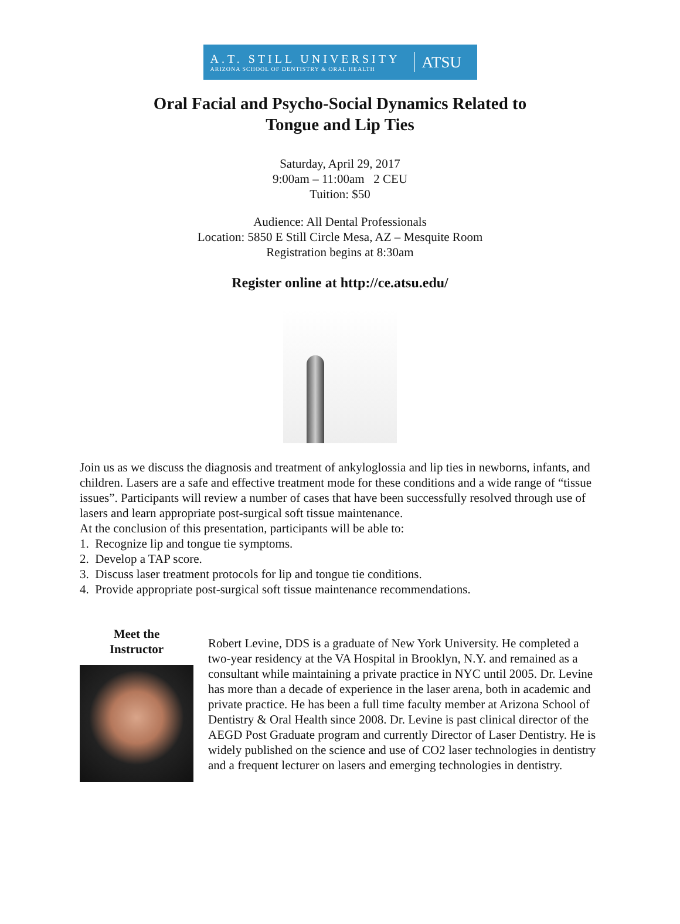A.T. STILL UNIVERSITY
ARIZONA SCHOOL OF DENTISTRY & ORAL HEALTH
ATSU
Oral Facial and Psycho-Social Dynamics Related to
Tongue and Lip Ties
Saturday, April 29, 2017
9:00am – 11:00am 2 CEU
Tuition: $50
Audience: All Dental Professionals
Location: 5850 E Still Circle Mesa, AZ – Mesquite Room
Registration begins at 8:30am
Register online at http://ce.atsu.edu/
Join us as we discuss the diagnosis and treatment of ankyloglossia and lip ties in newborns, infants, and children. Lasers are a safe and effective treatment mode for these conditions and a wide range of “tissue issues”. Participants will review a number of cases that have been successfully resolved through use of lasers and learn appropriate post-surgical soft tissue maintenance.
At the conclusion of this presentation, participants will be able to:
1. Recognize lip and tongue tie symptoms.
2. Develop a TAP score.
3. Discuss laser treatment protocols for lip and tongue tie conditions.
4. Provide appropriate post-surgical soft tissue maintenance recommendations.
Meet the
Instructor
Robert Levine, DDS is a graduate of New York University. He completed a two-year residency at the VA Hospital in Brooklyn, N.Y. and remained as a consultant while maintaining a private practice in NYC until 2005. Dr. Levine has more than a decade of experience in the laser arena, both in academic and private practice. He has been a full time faculty member at Arizona School of Dentistry & Oral Health since 2008. Dr. Levine is past clinical director of the AEGD Post Graduate program and currently Director of Laser Dentistry. He is widely published on the science and use of CO2 laser technologies in dentistry and a frequent lecturer on lasers and emerging technologies in dentistry.